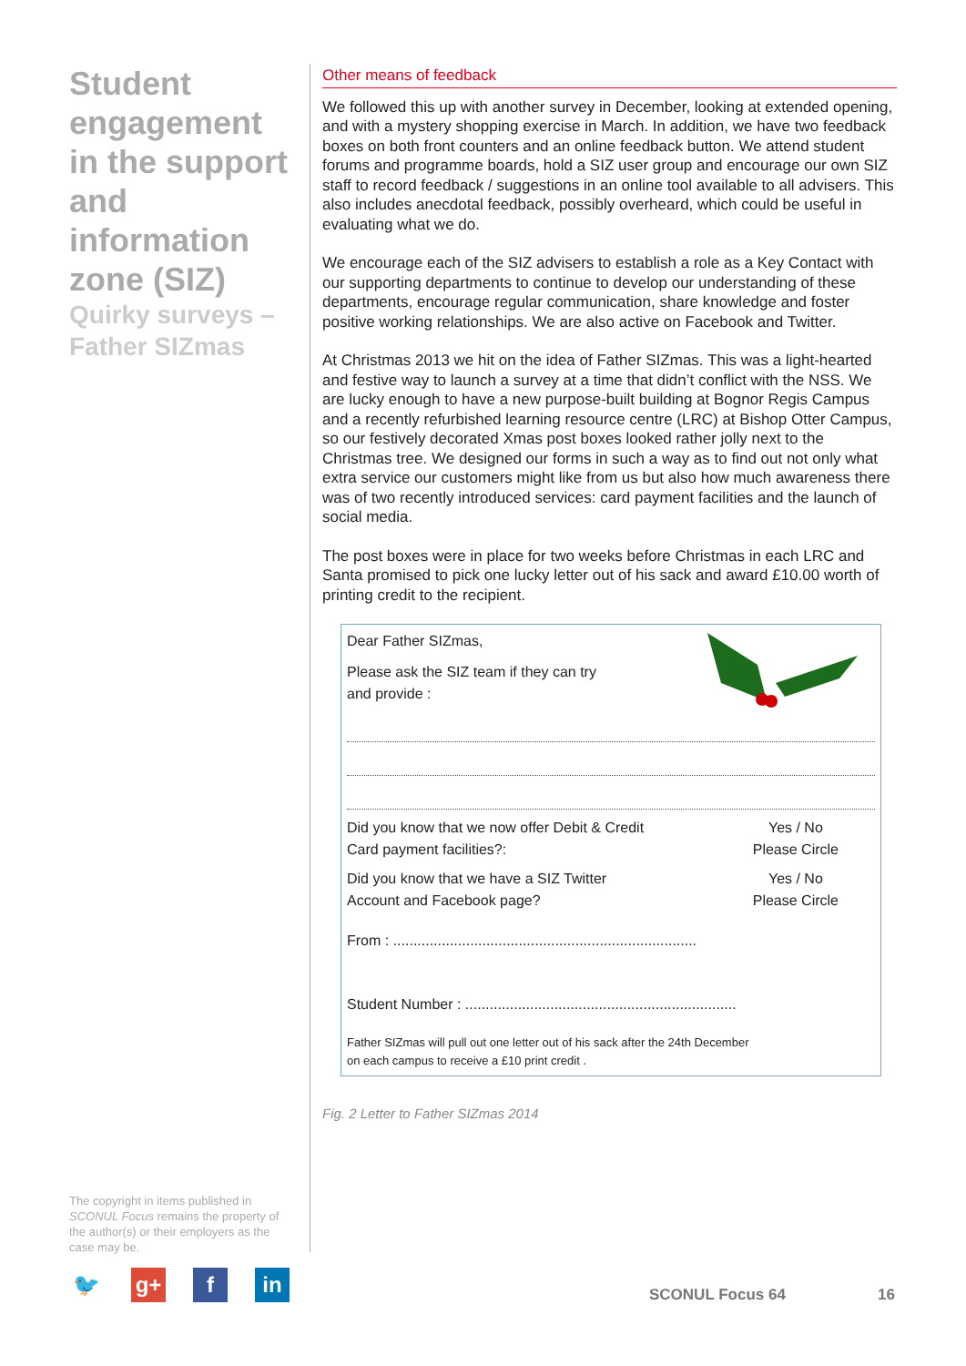Student engagement in the support and information zone (SIZ)
Quirky surveys – Father SIZmas
Other means of feedback
We followed this up with another survey in December, looking at extended opening, and with a mystery shopping exercise in March. In addition, we have two feedback boxes on both front counters and an online feedback button. We attend student forums and programme boards, hold a SIZ user group and encourage our own SIZ staff to record feedback / suggestions in an online tool available to all advisers. This also includes anecdotal feedback, possibly overheard, which could be useful in evaluating what we do.
We encourage each of the SIZ advisers to establish a role as a Key Contact with our supporting departments to continue to develop our understanding of these departments, encourage regular communication, share knowledge and foster positive working relationships. We are also active on Facebook and Twitter.
At Christmas 2013 we hit on the idea of Father SIZmas. This was a light-hearted and festive way to launch a survey at a time that didn’t conflict with the NSS. We are lucky enough to have a new purpose-built building at Bognor Regis Campus and a recently refurbished learning resource centre (LRC) at Bishop Otter Campus, so our festively decorated Xmas post boxes looked rather jolly next to the Christmas tree. We designed our forms in such a way as to find out not only what extra service our customers might like from us but also how much awareness there was of two recently introduced services: card payment facilities and the launch of social media.
The post boxes were in place for two weeks before Christmas in each LRC and Santa promised to pick one lucky letter out of his sack and award £10.00 worth of printing credit to the recipient.
Dear Father SIZmas,
Please ask the SIZ team if they can try
and provide :
Did you know that we now offer Debit & Credit
Card payment facilities?:
Yes / No
Please Circle
Did you know that we have a SIZ Twitter
Account and Facebook page?
Yes / No
Please Circle
From : ...........................................................................
Student Number : ...................................................................
Father SIZmas will pull out one letter out of his sack after the 24th December
on each campus to receive a £10 print credit .
Fig. 2 Letter to Father SIZmas 2014
The copyright in items published in SCONUL Focus remains the property of the author(s) or their employers as the case may be.
🐦 g+ f in
SCONUL Focus 64 16